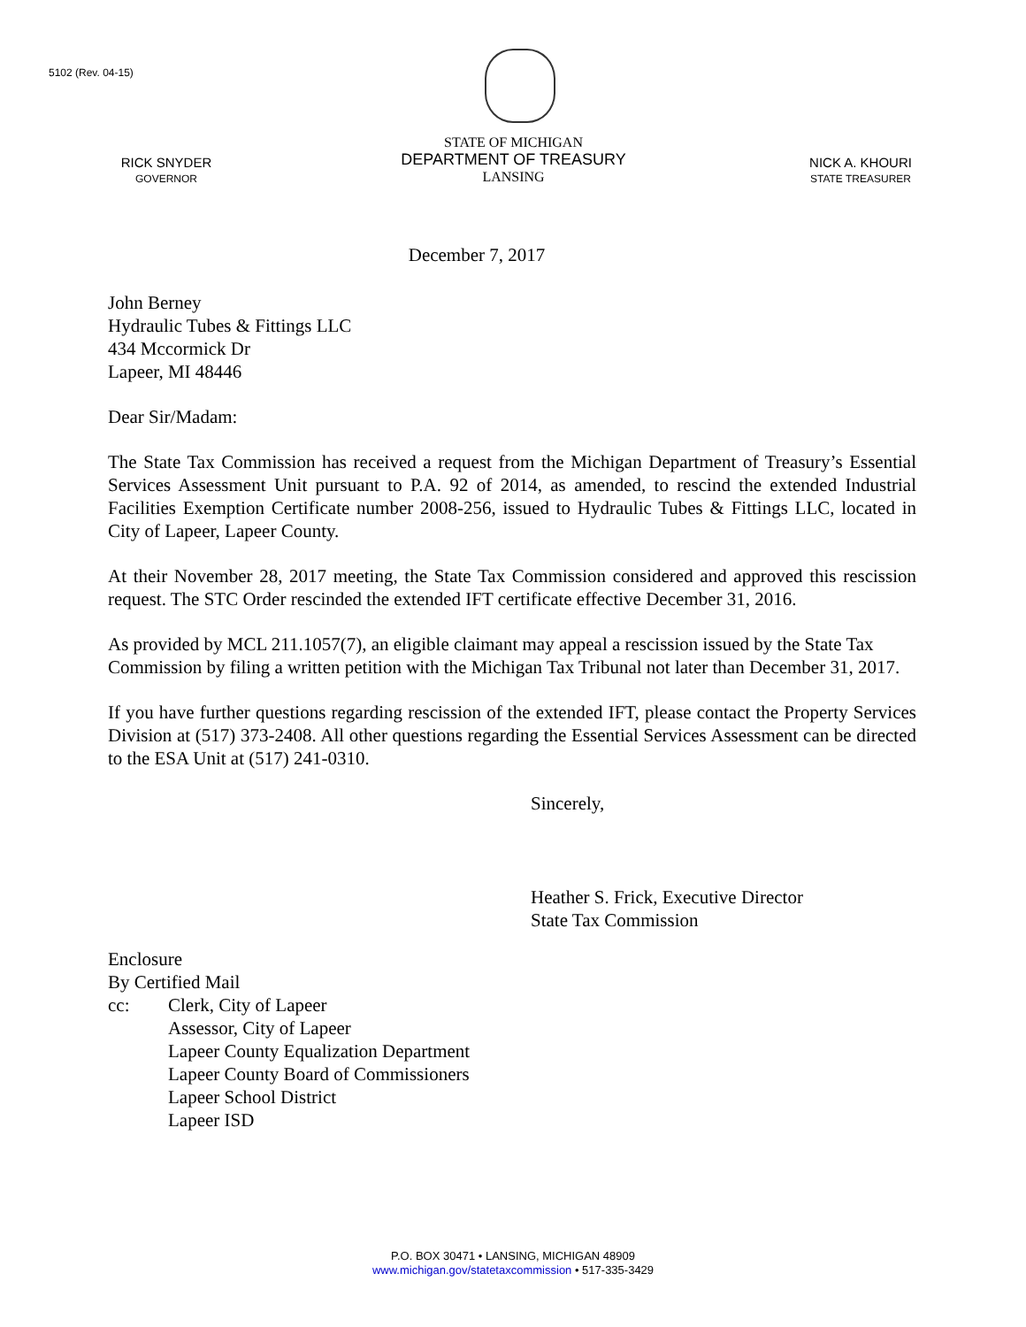5102 (Rev. 04-15)
RICK SNYDER
GOVERNOR
STATE OF MICHIGAN
DEPARTMENT OF TREASURY
LANSING
NICK A. KHOURI
STATE TREASURER
December 7, 2017
John Berney
Hydraulic Tubes & Fittings LLC
434 Mccormick Dr
Lapeer, MI 48446
Dear Sir/Madam:
The State Tax Commission has received a request from the Michigan Department of Treasury’s Essential Services Assessment Unit pursuant to P.A. 92 of 2014, as amended, to rescind the extended Industrial Facilities Exemption Certificate number 2008-256, issued to Hydraulic Tubes & Fittings LLC, located in City of Lapeer, Lapeer County.
At their November 28, 2017 meeting, the State Tax Commission considered and approved this rescission request. The STC Order rescinded the extended IFT certificate effective December 31, 2016.
As provided by MCL 211.1057(7), an eligible claimant may appeal a rescission issued by the State Tax Commission by filing a written petition with the Michigan Tax Tribunal not later than December 31, 2017.
If you have further questions regarding rescission of the extended IFT, please contact the Property Services Division at (517) 373-2408. All other questions regarding the Essential Services Assessment can be directed to the ESA Unit at (517) 241-0310.
Sincerely,
Heather S. Frick, Executive Director
State Tax Commission
Enclosure
By Certified Mail
cc: Clerk, City of Lapeer
Assessor, City of Lapeer
Lapeer County Equalization Department
Lapeer County Board of Commissioners
Lapeer School District
Lapeer ISD
P.O. BOX 30471 • LANSING, MICHIGAN 48909
www.michigan.gov/statetaxcommission • 517-335-3429